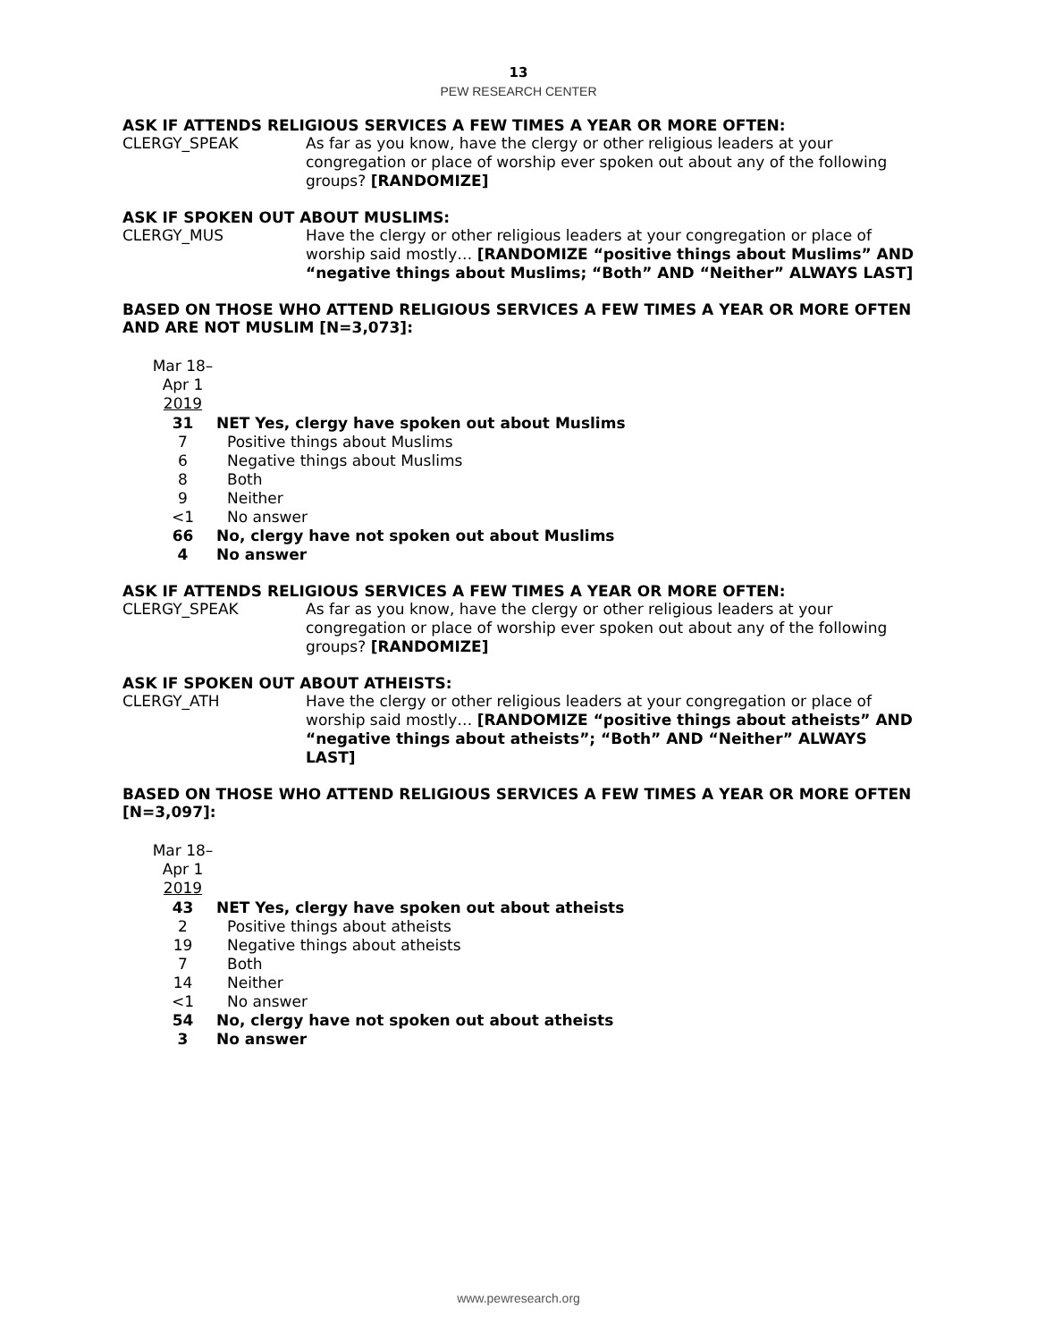13
PEW RESEARCH CENTER
ASK IF ATTENDS RELIGIOUS SERVICES A FEW TIMES A YEAR OR MORE OFTEN:
CLERGY_SPEAK As far as you know, have the clergy or other religious leaders at your congregation or place of worship ever spoken out about any of the following groups? [RANDOMIZE]
ASK IF SPOKEN OUT ABOUT MUSLIMS:
CLERGY_MUS Have the clergy or other religious leaders at your congregation or place of worship said mostly… [RANDOMIZE “positive things about Muslims” AND “negative things about Muslims; “Both” AND “Neither” ALWAYS LAST]
BASED ON THOSE WHO ATTEND RELIGIOUS SERVICES A FEW TIMES A YEAR OR MORE OFTEN AND ARE NOT MUSLIM [N=3,073]:
| Mar 18– Apr 1 2019 | |
| --- | --- |
| 31 | NET Yes, clergy have spoken out about Muslims |
| 7 | Positive things about Muslims |
| 6 | Negative things about Muslims |
| 8 | Both |
| 9 | Neither |
| <1 | No answer |
| 66 | No, clergy have not spoken out about Muslims |
| 4 | No answer |
ASK IF ATTENDS RELIGIOUS SERVICES A FEW TIMES A YEAR OR MORE OFTEN:
CLERGY_SPEAK As far as you know, have the clergy or other religious leaders at your congregation or place of worship ever spoken out about any of the following groups? [RANDOMIZE]
ASK IF SPOKEN OUT ABOUT ATHEISTS:
CLERGY_ATH Have the clergy or other religious leaders at your congregation or place of worship said mostly… [RANDOMIZE “positive things about atheists” AND “negative things about atheists”; “Both” AND “Neither” ALWAYS LAST]
BASED ON THOSE WHO ATTEND RELIGIOUS SERVICES A FEW TIMES A YEAR OR MORE OFTEN [N=3,097]:
| Mar 18– Apr 1 2019 | |
| --- | --- |
| 43 | NET Yes, clergy have spoken out about atheists |
| 2 | Positive things about atheists |
| 19 | Negative things about atheists |
| 7 | Both |
| 14 | Neither |
| <1 | No answer |
| 54 | No, clergy have not spoken out about atheists |
| 3 | No answer |
www.pewresearch.org